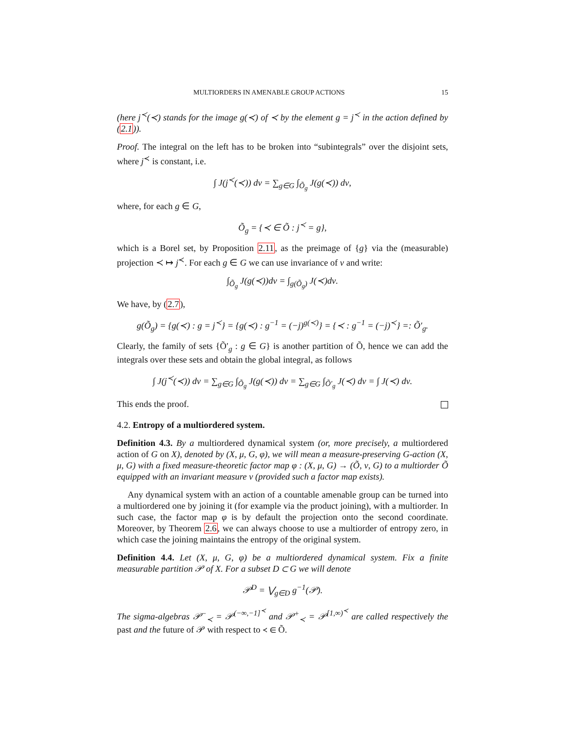MULTIORDERS IN AMENABLE GROUP ACTIONS 15
(here j<sup>≺</sup>(≺) stands for the image g(≺) of ≺ by the element g = j<sup>≺</sup> in the action defined by (2.1)).
Proof. The integral on the left has to be broken into “subintegrals” over the disjoint sets, where j<sup>≺</sup> is constant, i.e.
∫ J(j<sup>≺</sup>(≺)) dν = ∑<sub>g∈G</sub> ∫<sub>Õ<sub>g</sub></sub> J(g(≺)) dν,
where, for each g ∈ G,
Õ<sub>g</sub> = {≺ ∈ Õ : j<sup>≺</sup> = g},
which is a Borel set, by Proposition 2.11, as the preimage of {g} via the (measurable) projection ≺ ↦ j<sup>≺</sup>. For each g ∈ G we can use invariance of ν and write:
∫<sub>Õ<sub>g</sub></sub> J(g(≺))dν = ∫<sub>g(Õ<sub>g</sub>)</sub> J(≺)dν.
We have, by (2.7),
g(Õ<sub>g</sub>) = {g(≺) : g = j<sup>≺</sup>} = {g(≺) : g<sup>−1</sup> = (−j)<sup>g(≺)</sup>} = {≺ : g<sup>−1</sup> = (−j)<sup>≺</sup>} =: Õ′<sub>g</sub>.
Clearly, the family of sets {Õ′<sub>g</sub> : g ∈ G} is another partition of Õ, hence we can add the integrals over these sets and obtain the global integral, as follows
∫ J(j<sup>≺</sup>(≺)) dν = ∑<sub>g∈G</sub> ∫<sub>Õ<sub>g</sub></sub> J(g(≺)) dν = ∑<sub>g∈G</sub> ∫<sub>Õ′<sub>g</sub></sub> J(≺) dν = ∫ J(≺) dν.
This ends the proof.
4.2. Entropy of a multiordered system.
Definition 4.3. By a multiordered dynamical system (or, more precisely, a multiordered action of G on X), denoted by (X, μ, G, φ), we will mean a measure-preserving G-action (X, μ, G) with a fixed measure-theoretic factor map φ : (X, μ, G) → (Õ, ν, G) to a multiorder Õ equipped with an invariant measure ν (provided such a factor map exists).
Any dynamical system with an action of a countable amenable group can be turned into a multiordered one by joining it (for example via the product joining), with a multiorder. In such case, the factor map φ is by default the projection onto the second coordinate. Moreover, by Theorem 2.6, we can always choose to use a multiorder of entropy zero, in which case the joining maintains the entropy of the original system.
Definition 4.4. Let (X, μ, G, φ) be a multiordered dynamical system. Fix a finite measurable partition 𝒫 of X. For a subset D ⊂ G we will denote
𝒫<sup>D</sup> = ⋁<sub>g∈D</sub> g<sup>−1</sup>(𝒫).
The sigma-algebras 𝒫<sup>−</sup><sub>≺</sub> = 𝒫<sup>(−∞,−1]<sup>≺</sup></sup> and 𝒫<sup>+</sup><sub>≺</sub> = 𝒫<sup>[1,∞)<sup>≺</sup></sup> are called respectively the past and the future of 𝒫 with respect to ≺ ∈ Õ.